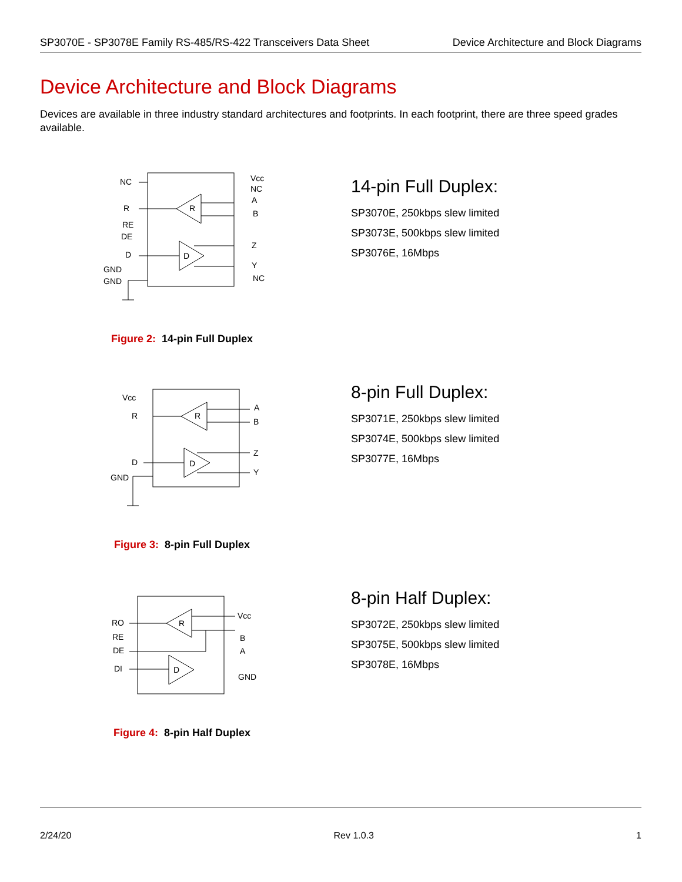SP3070E - SP3078E Family RS-485/RS-422 Transceivers Data Sheet Device Architecture and Block Diagrams
Device Architecture and Block Diagrams
Devices are available in three industry standard architectures and footprints. In each footprint, there are three speed grades available.
NC
R
RE
DE
D
GND
GND
R
D
Vcc
NC
A
B
Z
Y
NC
Figure 2: 14-pin Full Duplex
14-pin Full Duplex:
SP3070E, 250kbps slew limited
SP3073E, 500kbps slew limited
SP3076E, 16Mbps
Vcc
R
D
GND
R
D
A
B
Z
Y
Figure 3: 8-pin Full Duplex
8-pin Full Duplex:
SP3071E, 250kbps slew limited
SP3074E, 500kbps slew limited
SP3077E, 16Mbps
RO
RE
DE
DI
R
D
Vcc
B
A
GND
Figure 4: 8-pin Half Duplex
8-pin Half Duplex:
SP3072E, 250kbps slew limited
SP3075E, 500kbps slew limited
SP3078E, 16Mbps
2/24/20 Rev 1.0.3 1